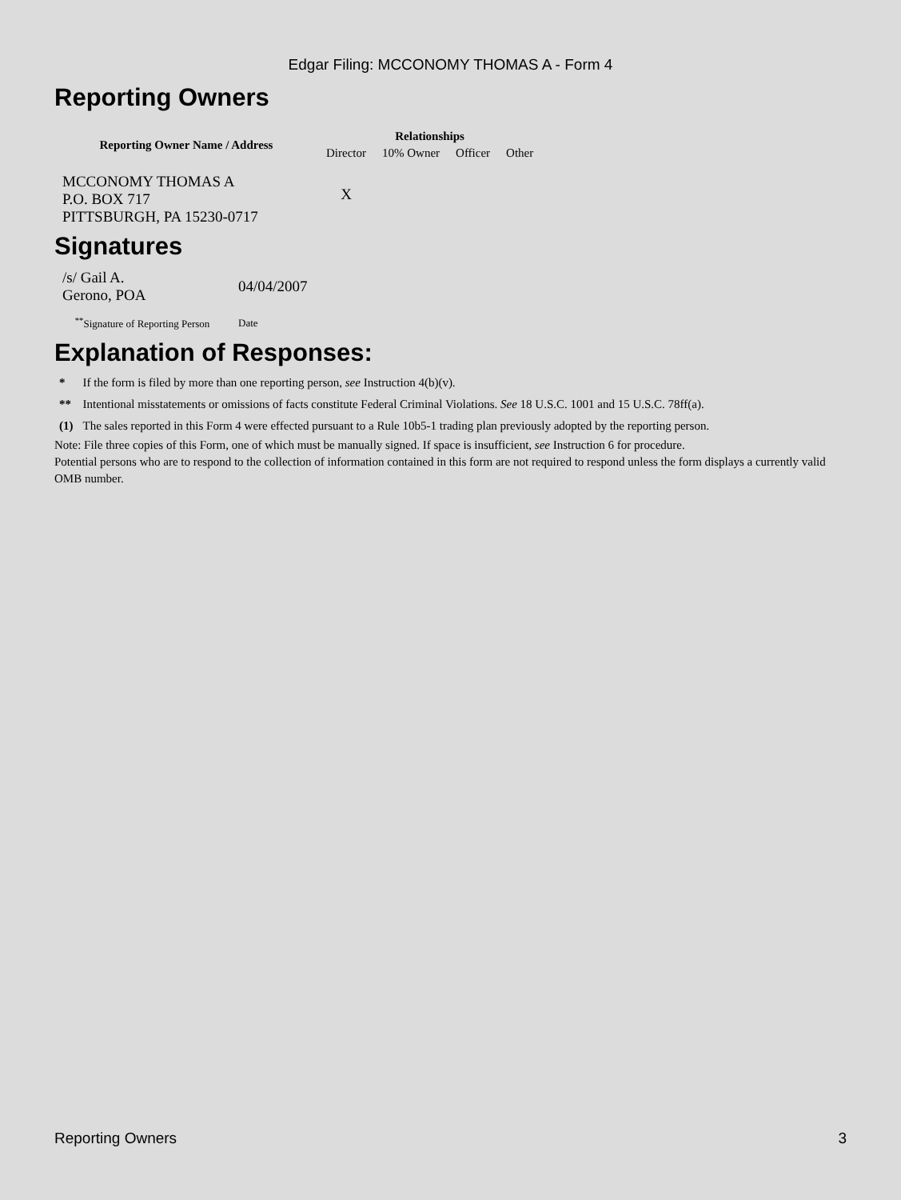Edgar Filing: MCCONOMY THOMAS A - Form 4
Reporting Owners
| Reporting Owner Name / Address | Relationships | | | |
| --- | --- | --- | --- | --- |
| | Director | 10% Owner | Officer | Other |
| MCCONOMY THOMAS A P.O. BOX 717 PITTSBURGH, PA 15230-0717 | X | | | |
Signatures
| /s/ Gail A. Gerono, POA | 04/04/2007 |
| <sup>**</sup> Signature of Reporting Person | Date |
Explanation of Responses:
| * | If the form is filed by more than one reporting person, see Instruction 4(b)(v). |
| ** | Intentional misstatements or omissions of facts constitute Federal Criminal Violations. See 18 U.S.C. 1001 and 15 U.S.C. 78ff(a). |
| (1) | The sales reported in this Form 4 were effected pursuant to a Rule 10b5-1 trading plan previously adopted by the reporting person. |
Note: File three copies of this Form, one of which must be manually signed. If space is insufficient, see Instruction 6 for procedure.
Potential persons who are to respond to the collection of information contained in this form are not required to respond unless the form displays a currently valid OMB number.
Reporting Owners 3